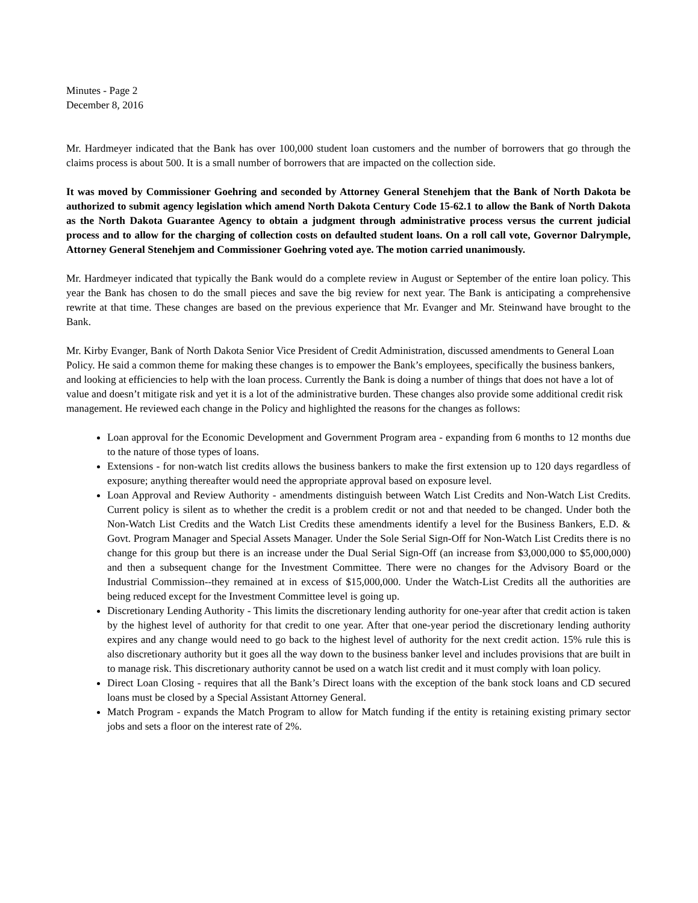Minutes - Page 2
December 8, 2016
Mr. Hardmeyer indicated that the Bank has over 100,000 student loan customers and the number of borrowers that go through the claims process is about 500. It is a small number of borrowers that are impacted on the collection side.
It was moved by Commissioner Goehring and seconded by Attorney General Stenehjem that the Bank of North Dakota be authorized to submit agency legislation which amend North Dakota Century Code 15-62.1 to allow the Bank of North Dakota as the North Dakota Guarantee Agency to obtain a judgment through administrative process versus the current judicial process and to allow for the charging of collection costs on defaulted student loans. On a roll call vote, Governor Dalrymple, Attorney General Stenehjem and Commissioner Goehring voted aye. The motion carried unanimously.
Mr. Hardmeyer indicated that typically the Bank would do a complete review in August or September of the entire loan policy. This year the Bank has chosen to do the small pieces and save the big review for next year. The Bank is anticipating a comprehensive rewrite at that time. These changes are based on the previous experience that Mr. Evanger and Mr. Steinwand have brought to the Bank.
Mr. Kirby Evanger, Bank of North Dakota Senior Vice President of Credit Administration, discussed amendments to General Loan Policy. He said a common theme for making these changes is to empower the Bank’s employees, specifically the business bankers, and looking at efficiencies to help with the loan process. Currently the Bank is doing a number of things that does not have a lot of value and doesn’t mitigate risk and yet it is a lot of the administrative burden. These changes also provide some additional credit risk management. He reviewed each change in the Policy and highlighted the reasons for the changes as follows:
Loan approval for the Economic Development and Government Program area - expanding from 6 months to 12 months due to the nature of those types of loans.
Extensions - for non-watch list credits allows the business bankers to make the first extension up to 120 days regardless of exposure; anything thereafter would need the appropriate approval based on exposure level.
Loan Approval and Review Authority - amendments distinguish between Watch List Credits and Non-Watch List Credits. Current policy is silent as to whether the credit is a problem credit or not and that needed to be changed. Under both the Non-Watch List Credits and the Watch List Credits these amendments identify a level for the Business Bankers, E.D. & Govt. Program Manager and Special Assets Manager. Under the Sole Serial Sign-Off for Non-Watch List Credits there is no change for this group but there is an increase under the Dual Serial Sign-Off (an increase from $3,000,000 to $5,000,000) and then a subsequent change for the Investment Committee. There were no changes for the Advisory Board or the Industrial Commission--they remained at in excess of $15,000,000. Under the Watch-List Credits all the authorities are being reduced except for the Investment Committee level is going up.
Discretionary Lending Authority - This limits the discretionary lending authority for one-year after that credit action is taken by the highest level of authority for that credit to one year. After that one-year period the discretionary lending authority expires and any change would need to go back to the highest level of authority for the next credit action. 15% rule this is also discretionary authority but it goes all the way down to the business banker level and includes provisions that are built in to manage risk. This discretionary authority cannot be used on a watch list credit and it must comply with loan policy.
Direct Loan Closing - requires that all the Bank’s Direct loans with the exception of the bank stock loans and CD secured loans must be closed by a Special Assistant Attorney General.
Match Program - expands the Match Program to allow for Match funding if the entity is retaining existing primary sector jobs and sets a floor on the interest rate of 2%.